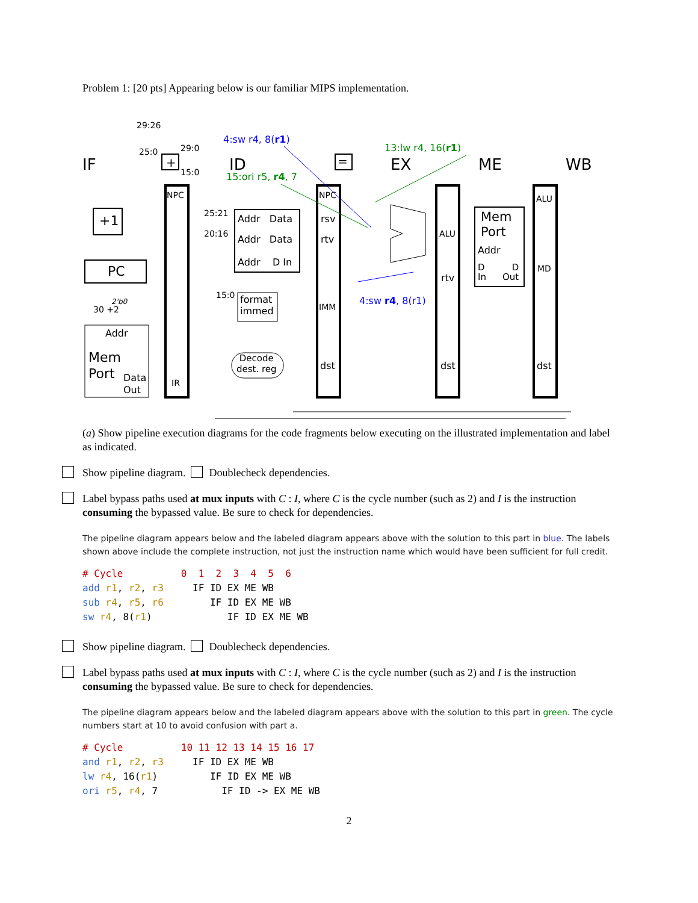Problem 1: [20 pts] Appearing below is our familiar MIPS implementation.
IF ID EX ME WB
4:sw r4, 8(r1)
15:ori r5, r4, 7
13:lw r4, 16(r1)
4:sw r4, 8(r1)
+1
PC
+ =
29:26
25:0 29:0
15:0
NPC
IR
25:21
20:16
Addr Data
Addr Data
Addr D In
15:0
format
immed
Decode
dest. reg
NPC
rsv
rtv
IMM
dst
ALU
rtv
dst
Mem
Port
Addr
D
In
D
Out
ALU
MD
dst
2'b0
30 +2
Addr
Mem
Port
Data
Out
(a) Show pipeline execution diagrams for the code fragments below executing on the illustrated implementation and label as indicated.
Show pipeline diagram. Doublecheck dependencies.
Label bypass paths used at mux inputs with C : I, where C is the cycle number (such as 2) and I is the instruction consuming the bypassed value. Be sure to check for dependencies.
The pipeline diagram appears below and the labeled diagram appears above with the solution to this part in blue. The labels shown above include the complete instruction, not just the instruction name which would have been sufficient for full credit.
# Cycle          0  1  2  3  4  5  6
add r1, r2, r3     IF ID EX ME WB
sub r4, r5, r6        IF ID EX ME WB
sw r4, 8(r1)             IF ID EX ME WB
Show pipeline diagram. Doublecheck dependencies.
Label bypass paths used at mux inputs with C : I, where C is the cycle number (such as 2) and I is the instruction consuming the bypassed value. Be sure to check for dependencies.
The pipeline diagram appears below and the labeled diagram appears above with the solution to this part in green. The cycle numbers start at 10 to avoid confusion with part a.
# Cycle          10 11 12 13 14 15 16 17
and r1, r2, r3     IF ID EX ME WB
lw r4, 16(r1)         IF ID EX ME WB
ori r5, r4, 7           IF ID -> EX ME WB
2